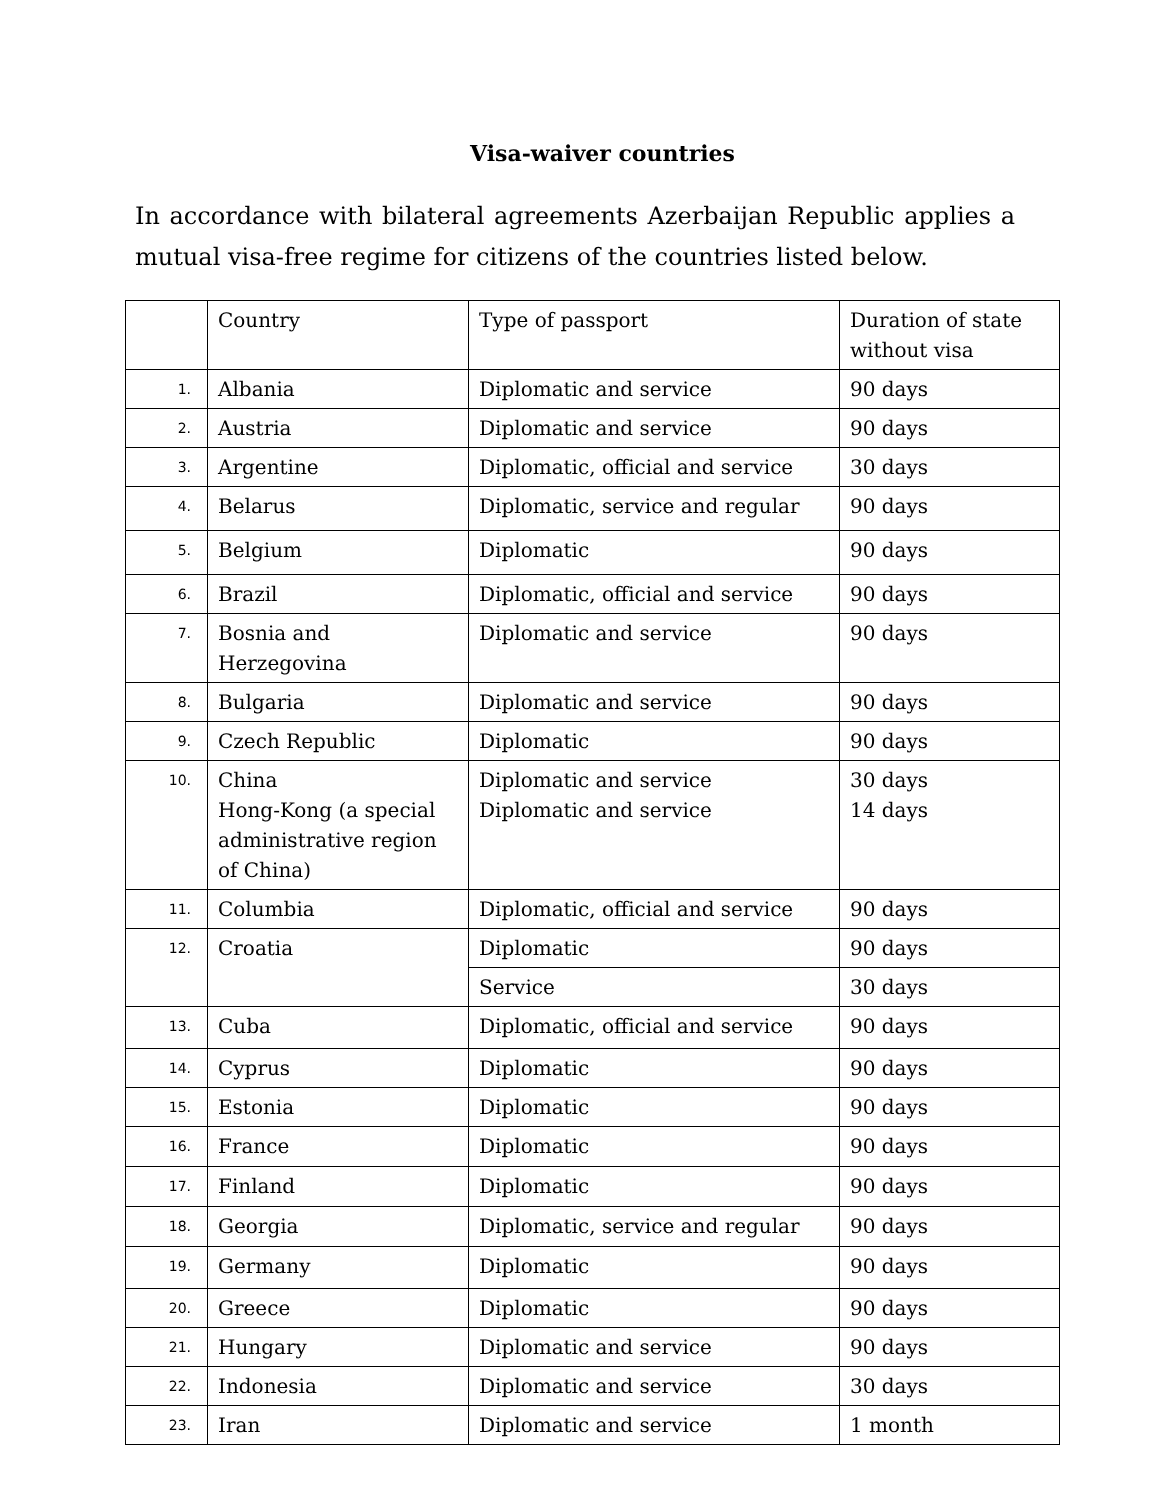Visa-waiver countries
In accordance with bilateral agreements Azerbaijan Republic applies a mutual visa-free regime for citizens of the countries listed below.
| | Country | Type of passport | Duration of state without visa |
| 1. | Albania | Diplomatic and service | 90 days |
| 2. | Austria | Diplomatic and service | 90 days |
| 3. | Argentine | Diplomatic, official and service | 30 days |
| 4. | Belarus | Diplomatic, service and regular | 90 days |
| 5. | Belgium | Diplomatic | 90 days |
| 6. | Brazil | Diplomatic, official and service | 90 days |
| 7. | Bosnia and Herzegovina | Diplomatic and service | 90 days |
| 8. | Bulgaria | Diplomatic and service | 90 days |
| 9. | Czech Republic | Diplomatic | 90 days |
| 10. | China Hong-Kong (a special administrative region of China) | Diplomatic and service Diplomatic and service | 30 days 14 days |
| 11. | Columbia | Diplomatic, official and service | 90 days |
| 12. | Croatia | Diplomatic | 90 days |
| | | Service | 30 days |
| 13. | Cuba | Diplomatic, official and service | 90 days |
| 14. | Cyprus | Diplomatic | 90 days |
| 15. | Estonia | Diplomatic | 90 days |
| 16. | France | Diplomatic | 90 days |
| 17. | Finland | Diplomatic | 90 days |
| 18. | Georgia | Diplomatic, service and regular | 90 days |
| 19. | Germany | Diplomatic | 90 days |
| 20. | Greece | Diplomatic | 90 days |
| 21. | Hungary | Diplomatic and service | 90 days |
| 22. | Indonesia | Diplomatic and service | 30 days |
| 23. | Iran | Diplomatic and service | 1 month |